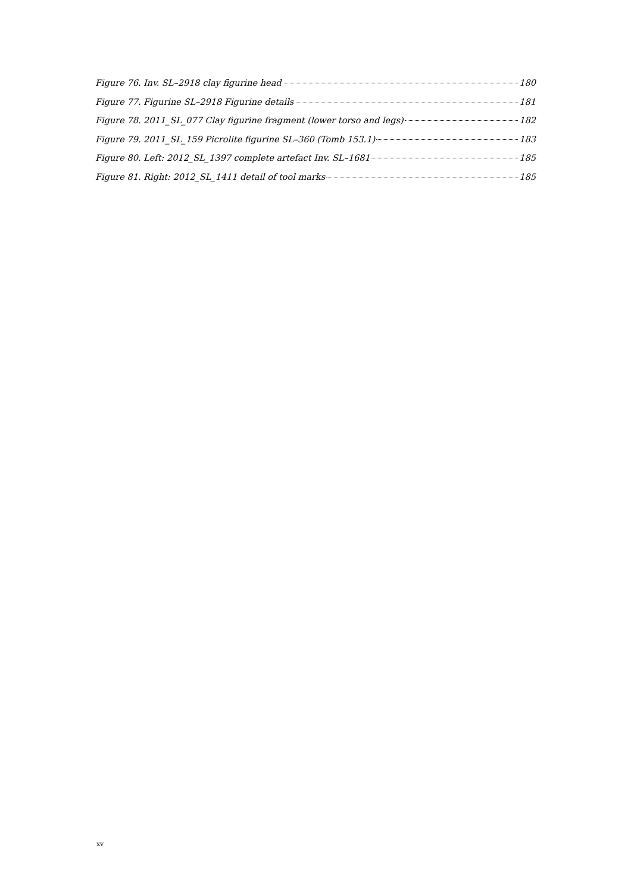Figure 76. Inv. SL–2918 clay figurine head 180
Figure 77. Figurine SL–2918 Figurine details 181
Figure 78. 2011_SL_077 Clay figurine fragment (lower torso and legs) 182
Figure 79. 2011_SL_159 Picrolite figurine SL–360 (Tomb 153.1) 183
Figure 80. Left: 2012_SL_1397 complete artefact Inv. SL–1681 185
Figure 81. Right: 2012_SL_1411 detail of tool marks 185
xv